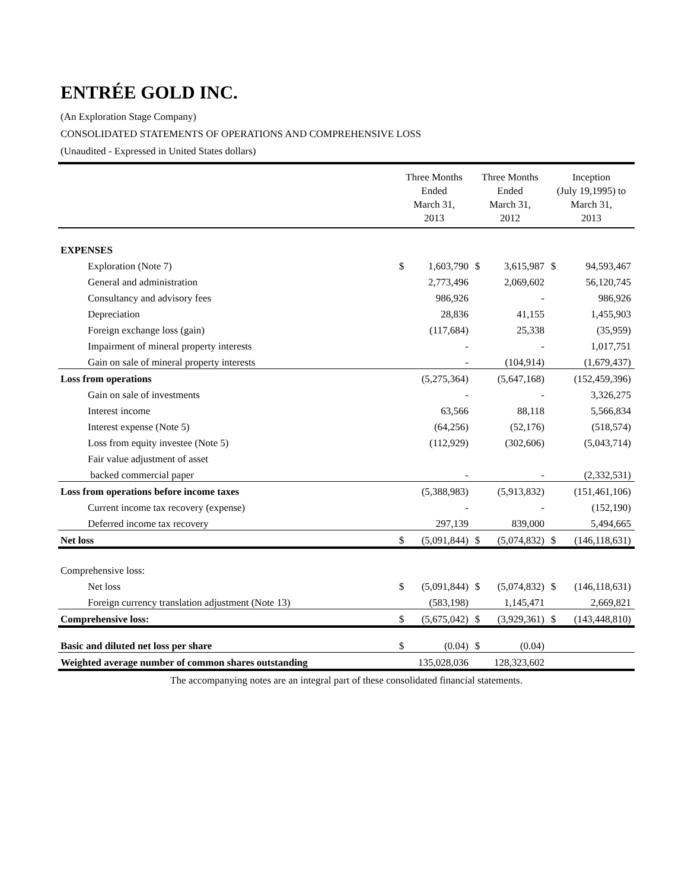ENTRÉE GOLD INC.
(An Exploration Stage Company)
CONSOLIDATED STATEMENTS OF OPERATIONS AND COMPREHENSIVE LOSS
(Unaudited - Expressed in United States dollars)
| | Three Months Ended March 31, 2013 | | Three Months Ended March 31, 2012 | | Inception (July 19,1995) to March 31, 2013 | |
| --- | --- | --- | --- | --- | --- | --- |
| EXPENSES | | | | | | |
| Exploration (Note 7) | $ | 1,603,790 | $ | 3,615,987 | $ | 94,593,467 |
| General and administration | | 2,773,496 | | 2,069,602 | | 56,120,745 |
| Consultancy and advisory fees | | 986,926 | | - | | 986,926 |
| Depreciation | | 28,836 | | 41,155 | | 1,455,903 |
| Foreign exchange loss (gain) | | (117,684) | | 25,338 | | (35,959) |
| Impairment of mineral property interests | | - | | - | | 1,017,751 |
| Gain on sale of mineral property interests | | - | | (104,914) | | (1,679,437) |
| Loss from operations | | (5,275,364) | | (5,647,168) | | (152,459,396) |
| Gain on sale of investments | | - | | - | | 3,326,275 |
| Interest income | | 63,566 | | 88,118 | | 5,566,834 |
| Interest expense (Note 5) | | (64,256) | | (52,176) | | (518,574) |
| Loss from equity investee (Note 5) | | (112,929) | | (302,606) | | (5,043,714) |
| Fair value adjustment of asset | | | | | | |
| backed commercial paper | | - | | - | | (2,332,531) |
| Loss from operations before income taxes | | (5,388,983) | | (5,913,832) | | (151,461,106) |
| Current income tax recovery (expense) | | - | | - | | (152,190) |
| Deferred income tax recovery | | 297,139 | | 839,000 | | 5,494,665 |
| Net loss | $ | (5,091,844) | $ | (5,074,832) | $ | (146,118,631) |
| Comprehensive loss: | | | | | | |
| Net loss | $ | (5,091,844) | $ | (5,074,832) | $ | (146,118,631) |
| Foreign currency translation adjustment (Note 13) | | (583,198) | | 1,145,471 | | 2,669,821 |
| Comprehensive loss: | $ | (5,675,042) | $ | (3,929,361) | $ | (143,448,810) |
| Basic and diluted net loss per share | $ | (0.04) | $ | (0.04) | | |
| Weighted average number of common shares outstanding | | 135,028,036 | | 128,323,602 | | |
The accompanying notes are an integral part of these consolidated financial statements.